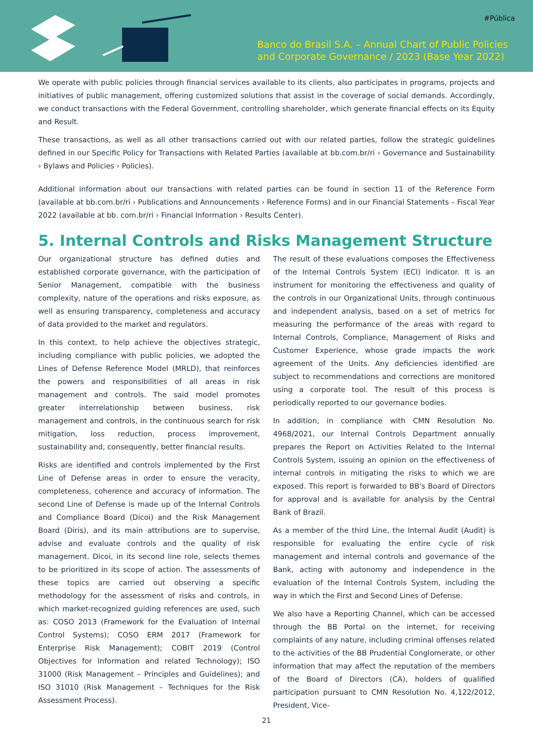#Pública
Banco do Brasil S.A. – Annual Chart of Public Policies
and Corporate Governance / 2023 (Base Year 2022)
We operate with public policies through financial services available to its clients, also participates in programs, projects and initiatives of public management, offering customized solutions that assist in the coverage of social demands. Accordingly, we conduct transactions with the Federal Government, controlling shareholder, which generate financial effects on its Equity and Result.
These transactions, as well as all other transactions carried out with our related parties, follow the strategic guidelines defined in our Specific Policy for Transactions with Related Parties (available at bb.com.br/ri › Governance and Sustainability › Bylaws and Policies › Policies).
Additional information about our transactions with related parties can be found in section 11 of the Reference Form (available at bb.com.br/ri › Publications and Announcements › Reference Forms) and in our Financial Statements – Fiscal Year 2022 (available at bb. com.br/ri › Financial Information › Results Center).
5. Internal Controls and Risks Management Structure
Our organizational structure has defined duties and established corporate governance, with the participation of Senior Management, compatible with the business complexity, nature of the operations and risks exposure, as well as ensuring transparency, completeness and accuracy of data provided to the market and regulators.
In this context, to help achieve the objectives strategic, including compliance with public policies, we adopted the Lines of Defense Reference Model (MRLD), that reinforces the powers and responsibilities of all areas in risk management and controls. The said model promotes greater interrelationship between business, risk management and controls, in the continuous search for risk mitigation, loss reduction, process improvement, sustainability and, consequently, better financial results.
Risks are identified and controls implemented by the First Line of Defense areas in order to ensure the veracity, completeness, coherence and accuracy of information. The second Line of Defense is made up of the Internal Controls and Compliance Board (Dicoi) and the Risk Management Board (Diris), and its main attributions are to supervise, advise and evaluate controls and the quality of risk management. Dicoi, in its second line role, selects themes to be prioritized in its scope of action. The assessments of these topics are carried out observing a specific methodology for the assessment of risks and controls, in which market-recognized guiding references are used, such as: COSO 2013 (Framework for the Evaluation of Internal Control Systems); COSO ERM 2017 (Framework for Enterprise Risk Management); COBIT 2019 (Control Objectives for Information and related Technology); ISO 31000 (Risk Management – Principles and Guidelines); and ISO 31010 (Risk Management – Techniques for the Risk Assessment Process).
The result of these evaluations composes the Effectiveness of the Internal Controls System (ECI) indicator. It is an instrument for monitoring the effectiveness and quality of the controls in our Organizational Units, through continuous and independent analysis, based on a set of metrics for measuring the performance of the areas with regard to Internal Controls, Compliance, Management of Risks and Customer Experience, whose grade impacts the work agreement of the Units. Any deficiencies identified are subject to recommendations and corrections are monitored using a corporate tool. The result of this process is periodically reported to our governance bodies.
In addition, in compliance with CMN Resolution No. 4968/2021, our Internal Controls Department annually prepares the Report on Activities Related to the Internal Controls System, issuing an opinion on the effectiveness of internal controls in mitigating the risks to which we are exposed. This report is forwarded to BB's Board of Directors for approval and is available for analysis by the Central Bank of Brazil.
As a member of the third Line, the Internal Audit (Audit) is responsible for evaluating the entire cycle of risk management and internal controls and governance of the Bank, acting with autonomy and independence in the evaluation of the Internal Controls System, including the way in which the First and Second Lines of Defense.
We also have a Reporting Channel, which can be accessed through the BB Portal on the internet, for receiving complaints of any nature, including criminal offenses related to the activities of the BB Prudential Conglomerate, or other information that may affect the reputation of the members of the Board of Directors (CA), holders of qualified participation pursuant to CMN Resolution No. 4,122/2012, President, Vice-
21